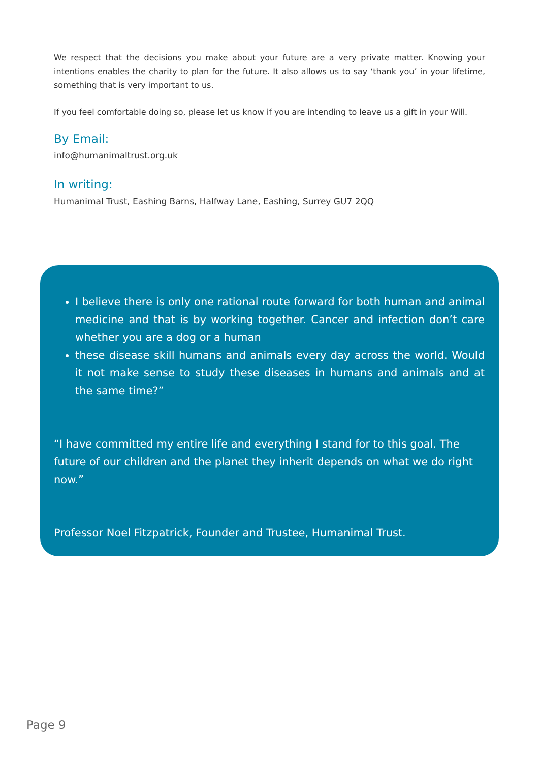We respect that the decisions you make about your future are a very private matter. Knowing your intentions enables the charity to plan for the future. It also allows us to say ‘thank you’ in your lifetime, something that is very important to us.
If you feel comfortable doing so, please let us know if you are intending to leave us a gift in your Will.
By Email:
info@humanimaltrust.org.uk
In writing:
Humanimal Trust, Eashing Barns, Halfway Lane, Eashing, Surrey GU7 2QQ
I believe there is only one rational route forward for both human and animal medicine and that is by working together. Cancer and infection don’t care whether you are a dog or a human
these disease skill humans and animals every day across the world. Would it not make sense to study these diseases in humans and animals and at the same time?”
“I have committed my entire life and everything I stand for to this goal. The future of our children and the planet they inherit depends on what we do right now.”
Professor Noel Fitzpatrick, Founder and Trustee, Humanimal Trust.
Page 9